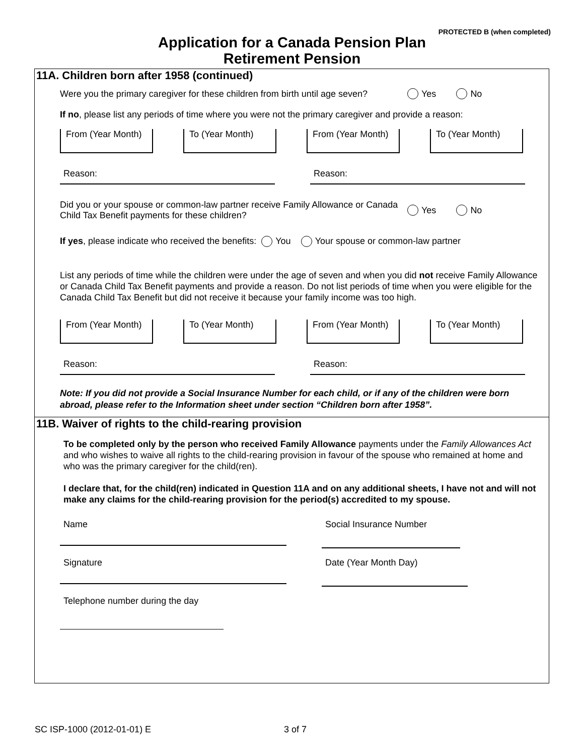PROTECTED B (when completed)
Application for a Canada Pension Plan
Retirement Pension
11A. Children born after 1958 (continued)
Were you the primary caregiver for these children from birth until age seven? Yes No
If no, please list any periods of time where you were not the primary caregiver and provide a reason:
From (Year Month) To (Year Month) From (Year Month) To (Year Month)
Reason: Reason:
Did you or your spouse or common-law partner receive Family Allowance or Canada Child Tax Benefit payments for these children? Yes No
If yes, please indicate who received the benefits: You Your spouse or common-law partner
List any periods of time while the children were under the age of seven and when you did not receive Family Allowance or Canada Child Tax Benefit payments and provide a reason. Do not list periods of time when you were eligible for the Canada Child Tax Benefit but did not receive it because your family income was too high.
From (Year Month) To (Year Month) From (Year Month) To (Year Month)
Reason: Reason:
Note: If you did not provide a Social Insurance Number for each child, or if any of the children were born abroad, please refer to the Information sheet under section “Children born after 1958”.
11B. Waiver of rights to the child-rearing provision
To be completed only by the person who received Family Allowance payments under the Family Allowances Act and who wishes to waive all rights to the child-rearing provision in favour of the spouse who remained at home and who was the primary caregiver for the child(ren).
I declare that, for the child(ren) indicated in Question 11A and on any additional sheets, I have not and will not make any claims for the child-rearing provision for the period(s) accredited to my spouse.
Name Social Insurance Number
Signature Date (Year Month Day)
Telephone number during the day
SC ISP-1000 (2012-01-01) E 3 of 7